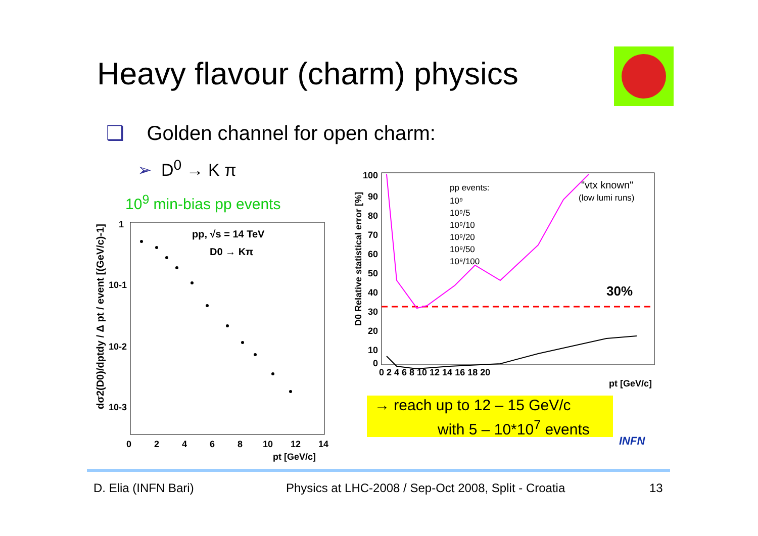Heavy flavour (charm) physics
❑ Golden channel for open charm:
➢ D<sup>0</sup> → K π
10<sup>9</sup> min-bias pp events
pp, √s = 14 TeV
D0 → Kπ
1
10-1
10-2
10-3
0
2
4
6
8
10
12
14
pt [GeV/c]
dσ2(D0)/dptdy / Δ pt / event [(GeV/c)-1]
100
90
80
70
60
50
40
30
20
10
0
0 2 4 6 8 10 12 14 16 18 20
pt [GeV/c]
D0 Relative statistical error [%]
pp events:
10⁹
10⁹/5
10⁹/10
10⁹/20
10⁹/50
10⁹/100
"vtx known"
(low lumi runs)
30%
→ reach up to 12 – 15 GeV/c
with 5 – 10*10<sup>7</sup> events
INFN
D. Elia (INFN Bari)
Physics at LHC-2008 / Sep-Oct 2008, Split - Croatia
13